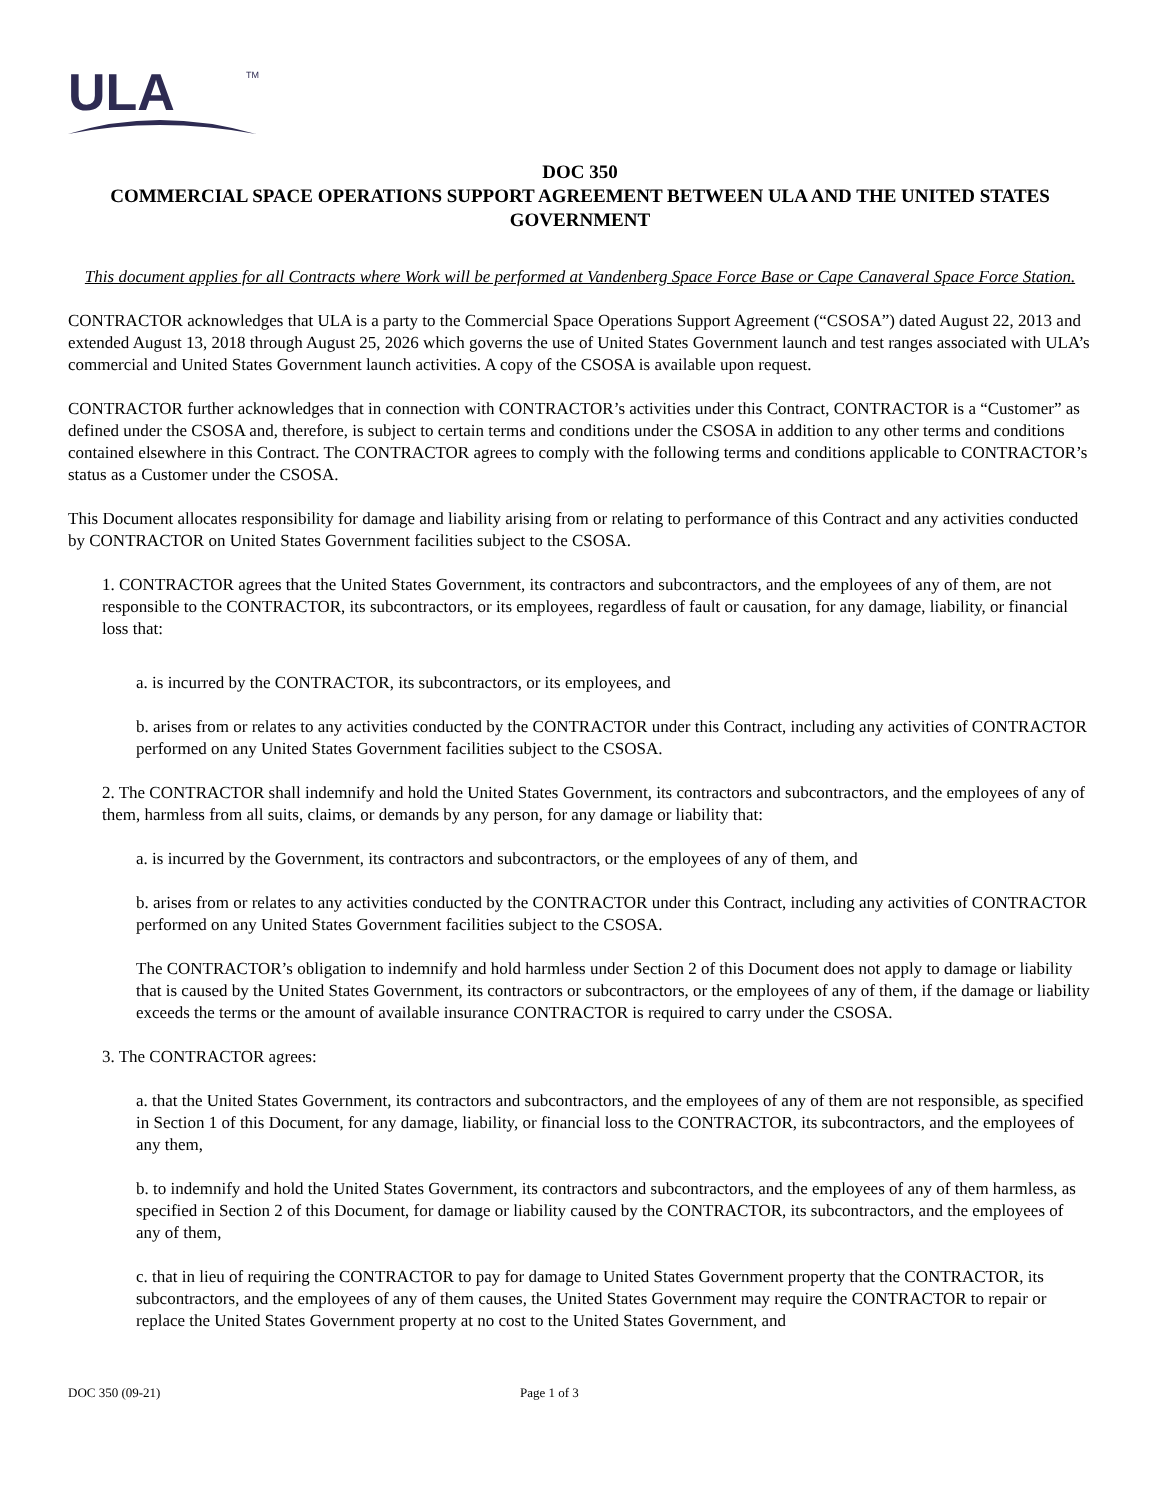ULA
TM
DOC 350
COMMERCIAL SPACE OPERATIONS SUPPORT AGREEMENT BETWEEN ULA AND THE UNITED STATES GOVERNMENT
This document applies for all Contracts where Work will be performed at Vandenberg Space Force Base or Cape Canaveral Space Force Station.
CONTRACTOR acknowledges that ULA is a party to the Commercial Space Operations Support Agreement (“CSOSA”) dated August 22, 2013 and extended August 13, 2018 through August 25, 2026 which governs the use of United States Government launch and test ranges associated with ULA’s commercial and United States Government launch activities. A copy of the CSOSA is available upon request.
CONTRACTOR further acknowledges that in connection with CONTRACTOR’s activities under this Contract, CONTRACTOR is a “Customer” as defined under the CSOSA and, therefore, is subject to certain terms and conditions under the CSOSA in addition to any other terms and conditions contained elsewhere in this Contract. The CONTRACTOR agrees to comply with the following terms and conditions applicable to CONTRACTOR’s status as a Customer under the CSOSA.
This Document allocates responsibility for damage and liability arising from or relating to performance of this Contract and any activities conducted by CONTRACTOR on United States Government facilities subject to the CSOSA.
1. CONTRACTOR agrees that the United States Government, its contractors and subcontractors, and the employees of any of them, are not responsible to the CONTRACTOR, its subcontractors, or its employees, regardless of fault or causation, for any damage, liability, or financial loss that:
a. is incurred by the CONTRACTOR, its subcontractors, or its employees, and
b. arises from or relates to any activities conducted by the CONTRACTOR under this Contract, including any activities of CONTRACTOR performed on any United States Government facilities subject to the CSOSA.
2. The CONTRACTOR shall indemnify and hold the United States Government, its contractors and subcontractors, and the employees of any of them, harmless from all suits, claims, or demands by any person, for any damage or liability that:
a. is incurred by the Government, its contractors and subcontractors, or the employees of any of them, and
b. arises from or relates to any activities conducted by the CONTRACTOR under this Contract, including any activities of CONTRACTOR performed on any United States Government facilities subject to the CSOSA.
The CONTRACTOR’s obligation to indemnify and hold harmless under Section 2 of this Document does not apply to damage or liability that is caused by the United States Government, its contractors or subcontractors, or the employees of any of them, if the damage or liability exceeds the terms or the amount of available insurance CONTRACTOR is required to carry under the CSOSA.
3. The CONTRACTOR agrees:
a. that the United States Government, its contractors and subcontractors, and the employees of any of them are not responsible, as specified in Section 1 of this Document, for any damage, liability, or financial loss to the CONTRACTOR, its subcontractors, and the employees of any them,
b. to indemnify and hold the United States Government, its contractors and subcontractors, and the employees of any of them harmless, as specified in Section 2 of this Document, for damage or liability caused by the CONTRACTOR, its subcontractors, and the employees of any of them,
c. that in lieu of requiring the CONTRACTOR to pay for damage to United States Government property that the CONTRACTOR, its subcontractors, and the employees of any of them causes, the United States Government may require the CONTRACTOR to repair or replace the United States Government property at no cost to the United States Government, and
DOC 350 (09-21) Page 1 of 3